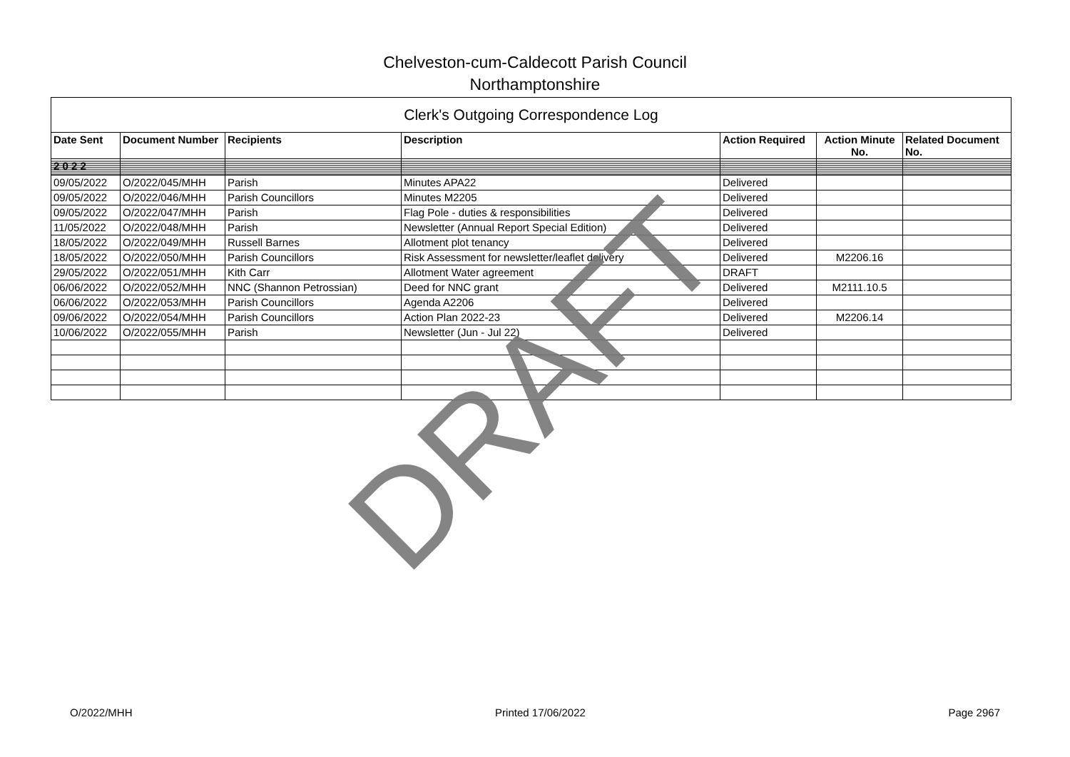Chelveston-cum-Caldecott Parish Council
Northamptonshire
| Clerk's Outgoing Correspondence Log | | | | | | |
| --- | --- | --- | --- | --- | --- | --- |
| Date Sent | Document Number | Recipients | Description | Action Required | Action Minute No. | Related Document No. |
| 2 0 2 2 | | | | | | |
| 09/05/2022 | O/2022/045/MHH | Parish | Minutes APA22 | Delivered | | |
| 09/05/2022 | O/2022/046/MHH | Parish Councillors | Minutes M2205 | Delivered | | |
| 09/05/2022 | O/2022/047/MHH | Parish | Flag Pole - duties & responsibilities | Delivered | | |
| 11/05/2022 | O/2022/048/MHH | Parish | Newsletter (Annual Report Special Edition) | Delivered | | |
| 18/05/2022 | O/2022/049/MHH | Russell Barnes | Allotment plot tenancy | Delivered | | |
| 18/05/2022 | O/2022/050/MHH | Parish Councillors | Risk Assessment for newsletter/leaflet delivery | Delivered | M2206.16 | |
| 29/05/2022 | O/2022/051/MHH | Kith Carr | Allotment Water agreement | DRAFT | | |
| 06/06/2022 | O/2022/052/MHH | NNC (Shannon Petrossian) | Deed for NNC grant | Delivered | M2111.10.5 | |
| 06/06/2022 | O/2022/053/MHH | Parish Councillors | Agenda A2206 | Delivered | | |
| 09/06/2022 | O/2022/054/MHH | Parish Councillors | Action Plan 2022-23 | Delivered | M2206.14 | |
| 10/06/2022 | O/2022/055/MHH | Parish | Newsletter (Jun - Jul 22) | Delivered | | |
DRAFT
O/2022/MHH Printed 17/06/2022 Page 2967